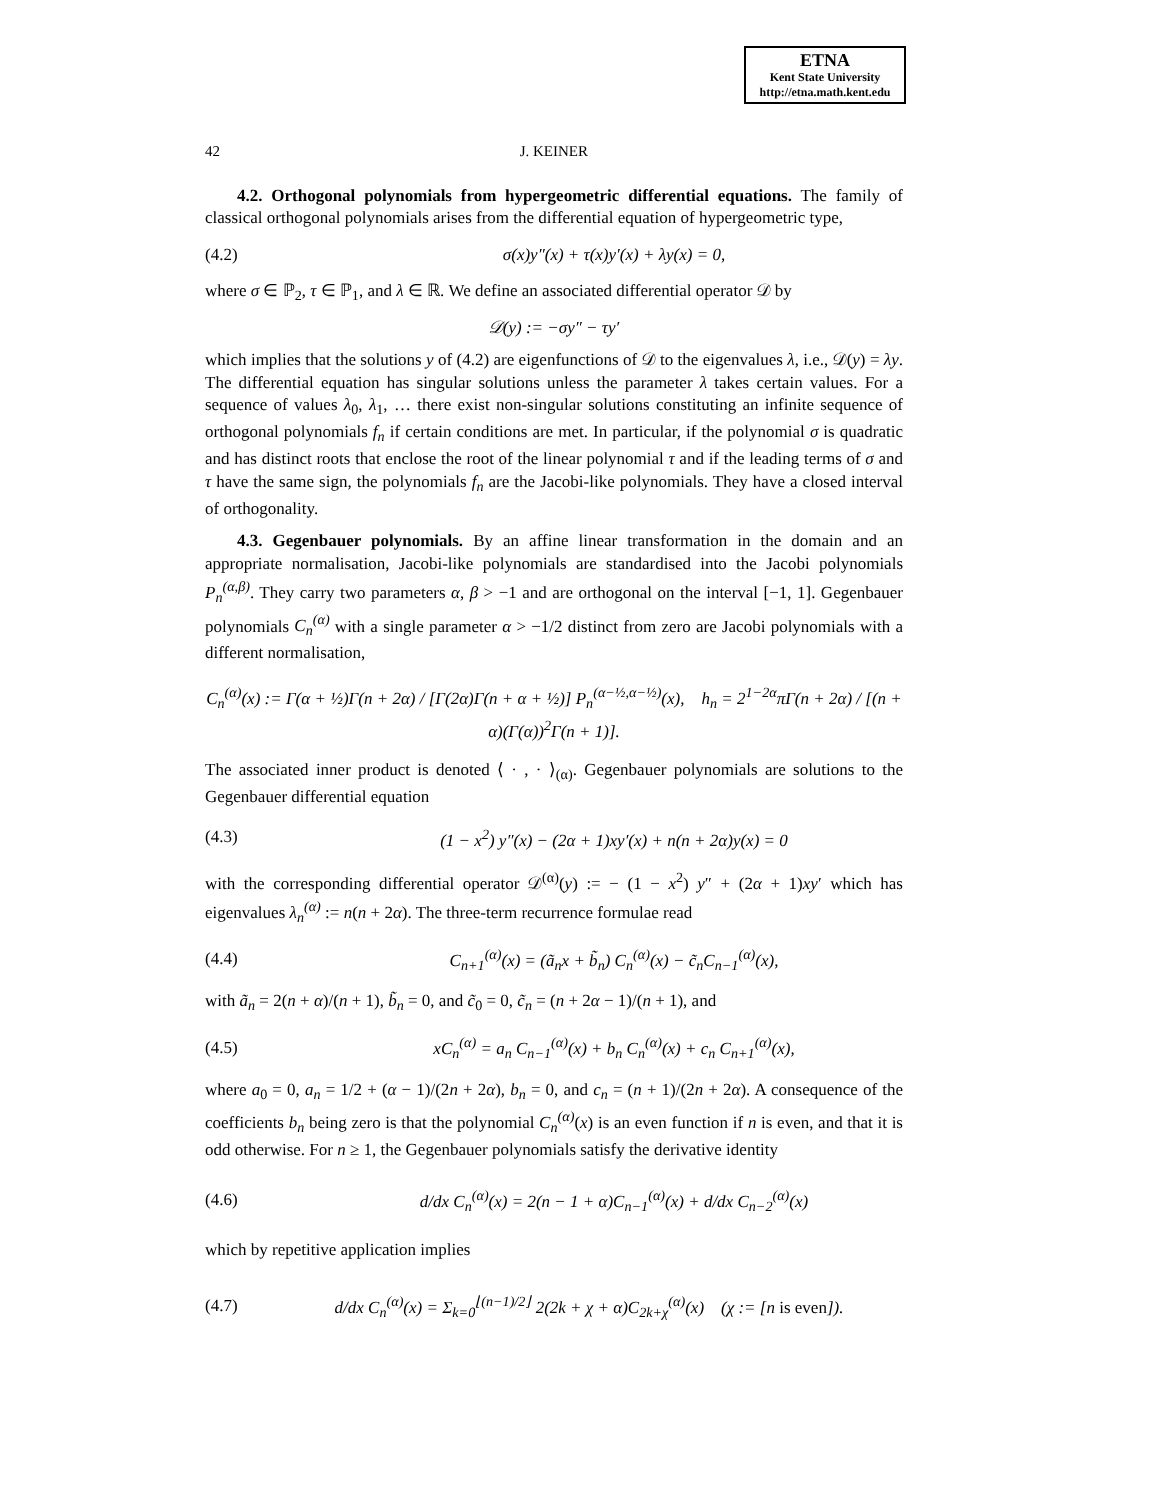ETNA
Kent State University
http://etna.math.kent.edu
42 J. KEINER
4.2. Orthogonal polynomials from hypergeometric differential equations. The family of classical orthogonal polynomials arises from the differential equation of hypergeometric type,
(4.2) σ(x)y″(x) + τ(x)y′(x) + λy(x) = 0,
where σ ∈ ℙ<sub>2</sub>, τ ∈ ℙ<sub>1</sub>, and λ ∈ ℝ. We define an associated differential operator 𝒟 by
𝒟(y) := −σy″ − τy′
which implies that the solutions y of (4.2) are eigenfunctions of 𝒟 to the eigenvalues λ, i.e., 𝒟(y) = λy. The differential equation has singular solutions unless the parameter λ takes certain values. For a sequence of values λ<sub>0</sub>, λ<sub>1</sub>, … there exist non-singular solutions constituting an infinite sequence of orthogonal polynomials f<sub>n</sub> if certain conditions are met. In particular, if the polynomial σ is quadratic and has distinct roots that enclose the root of the linear polynomial τ and if the leading terms of σ and τ have the same sign, the polynomials f<sub>n</sub> are the Jacobi-like polynomials. They have a closed interval of orthogonality.
4.3. Gegenbauer polynomials. By an affine linear transformation in the domain and an appropriate normalisation, Jacobi-like polynomials are standardised into the Jacobi polynomials P<sub>n</sub><sup>(α,β)</sup>. They carry two parameters α, β > −1 and are orthogonal on the interval [−1, 1]. Gegenbauer polynomials C<sub>n</sub><sup>(α)</sup> with a single parameter α > −1/2 distinct from zero are Jacobi polynomials with a different normalisation,
C<sub>n</sub><sup>(α)</sup>(x) := Γ(α + ½)Γ(n + 2α) / [Γ(2α)Γ(n + α + ½)] P<sub>n</sub><sup>(α−½,α−½)</sup>(x), h<sub>n</sub> = 2<sup>1−2α</sup>πΓ(n + 2α) / [(n + α)(Γ(α))<sup>2</sup>Γ(n + 1)].
The associated inner product is denoted ⟨ · , · ⟩<sub>(α)</sub>. Gegenbauer polynomials are solutions to the Gegenbauer differential equation
(4.3) (1 − x<sup>2</sup>) y″(x) − (2α + 1)xy′(x) + n(n + 2α)y(x) = 0
with the corresponding differential operator 𝒟<sup>(α)</sup>(y) := − (1 − x<sup>2</sup>) y″ + (2α + 1)xy′ which has eigenvalues λ<sub>n</sub><sup>(α)</sup> := n(n + 2α). The three-term recurrence formulae read
(4.4) C<sub>n+1</sub><sup>(α)</sup>(x) = (ã<sub>n</sub>x + b̃<sub>n</sub>) C<sub>n</sub><sup>(α)</sup>(x) − c̃<sub>n</sub>C<sub>n−1</sub><sup>(α)</sup>(x),
with ã<sub>n</sub> = 2(n + α)/(n + 1), b̃<sub>n</sub> = 0, and c̃<sub>0</sub> = 0, c̃<sub>n</sub> = (n + 2α − 1)/(n + 1), and
(4.5) xC<sub>n</sub><sup>(α)</sup> = a<sub>n</sub> C<sub>n−1</sub><sup>(α)</sup>(x) + b<sub>n</sub> C<sub>n</sub><sup>(α)</sup>(x) + c<sub>n</sub> C<sub>n+1</sub><sup>(α)</sup>(x),
where a<sub>0</sub> = 0, a<sub>n</sub> = 1/2 + (α − 1)/(2n + 2α), b<sub>n</sub> = 0, and c<sub>n</sub> = (n + 1)/(2n + 2α). A consequence of the coefficients b<sub>n</sub> being zero is that the polynomial C<sub>n</sub><sup>(α)</sup>(x) is an even function if n is even, and that it is odd otherwise. For n ≥ 1, the Gegenbauer polynomials satisfy the derivative identity
(4.6) d/dx C<sub>n</sub><sup>(α)</sup>(x) = 2(n − 1 + α)C<sub>n−1</sub><sup>(α)</sup>(x) + d/dx C<sub>n−2</sub><sup>(α)</sup>(x)
which by repetitive application implies
(4.7) d/dx C<sub>n</sub><sup>(α)</sup>(x) = Σ<sub>k=0</sub><sup>⌊(n−1)/2⌋</sup> 2(2k + χ + α)C<sub>2k+χ</sub><sup>(α)</sup>(x) (χ := [n is even]).